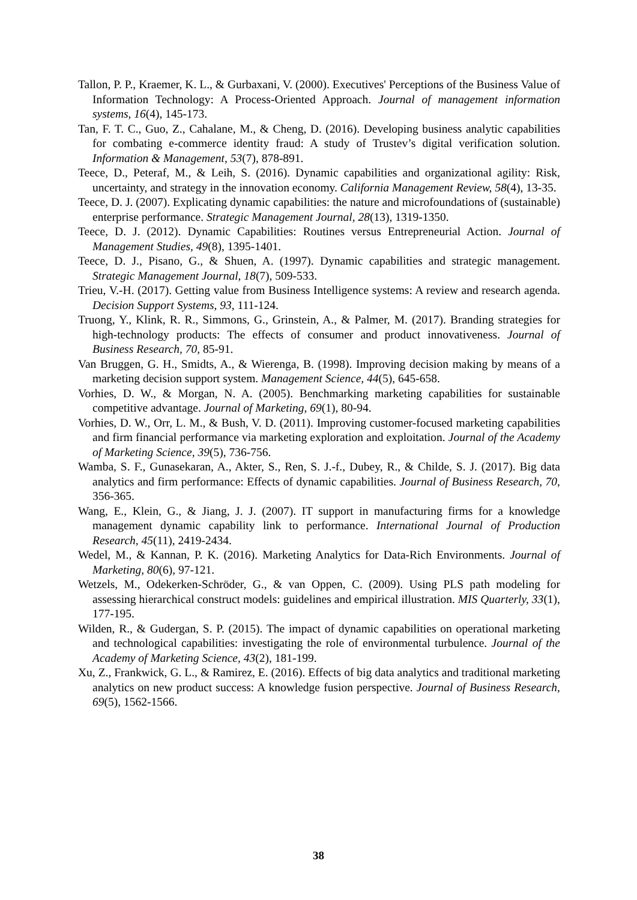Tallon, P. P., Kraemer, K. L., & Gurbaxani, V. (2000). Executives' Perceptions of the Business Value of Information Technology: A Process-Oriented Approach. Journal of management information systems, 16(4), 145-173.
Tan, F. T. C., Guo, Z., Cahalane, M., & Cheng, D. (2016). Developing business analytic capabilities for combating e-commerce identity fraud: A study of Trustev’s digital verification solution. Information & Management, 53(7), 878-891.
Teece, D., Peteraf, M., & Leih, S. (2016). Dynamic capabilities and organizational agility: Risk, uncertainty, and strategy in the innovation economy. California Management Review, 58(4), 13-35.
Teece, D. J. (2007). Explicating dynamic capabilities: the nature and microfoundations of (sustainable) enterprise performance. Strategic Management Journal, 28(13), 1319-1350.
Teece, D. J. (2012). Dynamic Capabilities: Routines versus Entrepreneurial Action. Journal of Management Studies, 49(8), 1395-1401.
Teece, D. J., Pisano, G., & Shuen, A. (1997). Dynamic capabilities and strategic management. Strategic Management Journal, 18(7), 509-533.
Trieu, V.-H. (2017). Getting value from Business Intelligence systems: A review and research agenda. Decision Support Systems, 93, 111-124.
Truong, Y., Klink, R. R., Simmons, G., Grinstein, A., & Palmer, M. (2017). Branding strategies for high-technology products: The effects of consumer and product innovativeness. Journal of Business Research, 70, 85-91.
Van Bruggen, G. H., Smidts, A., & Wierenga, B. (1998). Improving decision making by means of a marketing decision support system. Management Science, 44(5), 645-658.
Vorhies, D. W., & Morgan, N. A. (2005). Benchmarking marketing capabilities for sustainable competitive advantage. Journal of Marketing, 69(1), 80-94.
Vorhies, D. W., Orr, L. M., & Bush, V. D. (2011). Improving customer-focused marketing capabilities and firm financial performance via marketing exploration and exploitation. Journal of the Academy of Marketing Science, 39(5), 736-756.
Wamba, S. F., Gunasekaran, A., Akter, S., Ren, S. J.-f., Dubey, R., & Childe, S. J. (2017). Big data analytics and firm performance: Effects of dynamic capabilities. Journal of Business Research, 70, 356-365.
Wang, E., Klein, G., & Jiang, J. J. (2007). IT support in manufacturing firms for a knowledge management dynamic capability link to performance. International Journal of Production Research, 45(11), 2419-2434.
Wedel, M., & Kannan, P. K. (2016). Marketing Analytics for Data-Rich Environments. Journal of Marketing, 80(6), 97-121.
Wetzels, M., Odekerken-Schröder, G., & van Oppen, C. (2009). Using PLS path modeling for assessing hierarchical construct models: guidelines and empirical illustration. MIS Quarterly, 33(1), 177-195.
Wilden, R., & Gudergan, S. P. (2015). The impact of dynamic capabilities on operational marketing and technological capabilities: investigating the role of environmental turbulence. Journal of the Academy of Marketing Science, 43(2), 181-199.
Xu, Z., Frankwick, G. L., & Ramirez, E. (2016). Effects of big data analytics and traditional marketing analytics on new product success: A knowledge fusion perspective. Journal of Business Research, 69(5), 1562-1566.
38